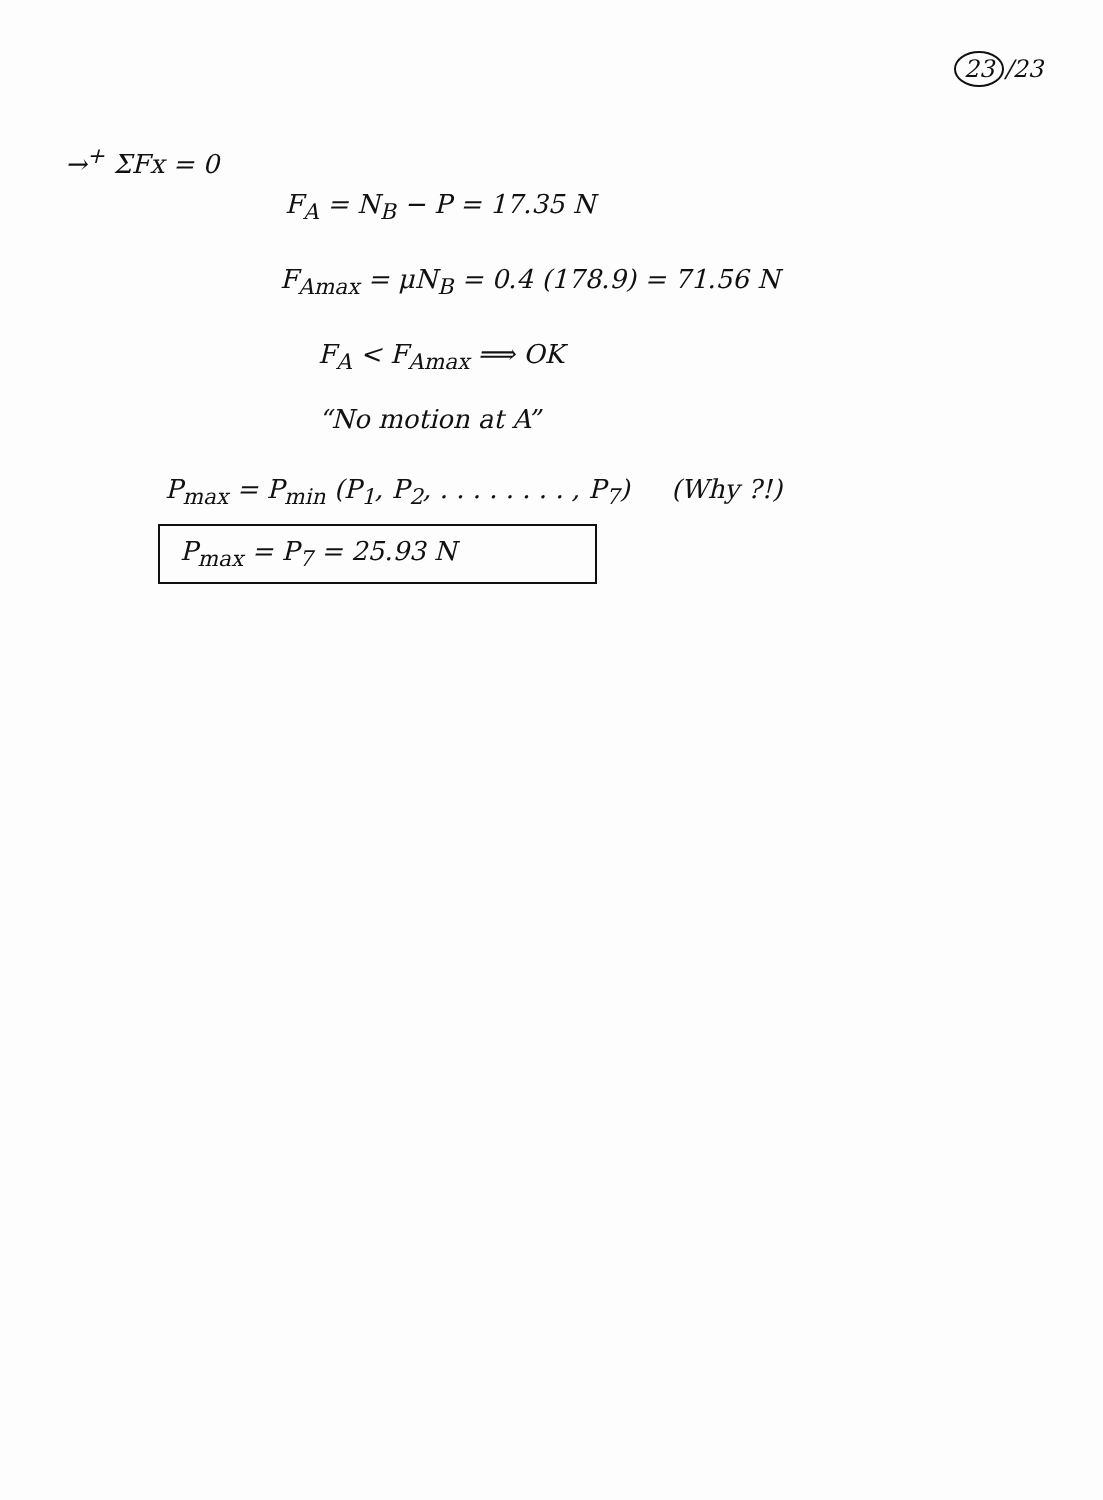23 /23
→<sup>+</sup> ΣFx = 0
F<sub>A</sub> = N<sub>B</sub> − P = 17.35 N
F<sub>Amax</sub> = μN<sub>B</sub> = 0.4 (178.9) = 71.56 N
F<sub>A</sub> < F<sub>Amax</sub> ⟹ OK
“No motion at A”
P<sub>max</sub> = P<sub>min</sub> (P<sub>1</sub>, P<sub>2</sub>, . . . . . . . . , P<sub>7</sub>) (Why ?!)
P<sub>max</sub> = P<sub>7</sub> = 25.93 N